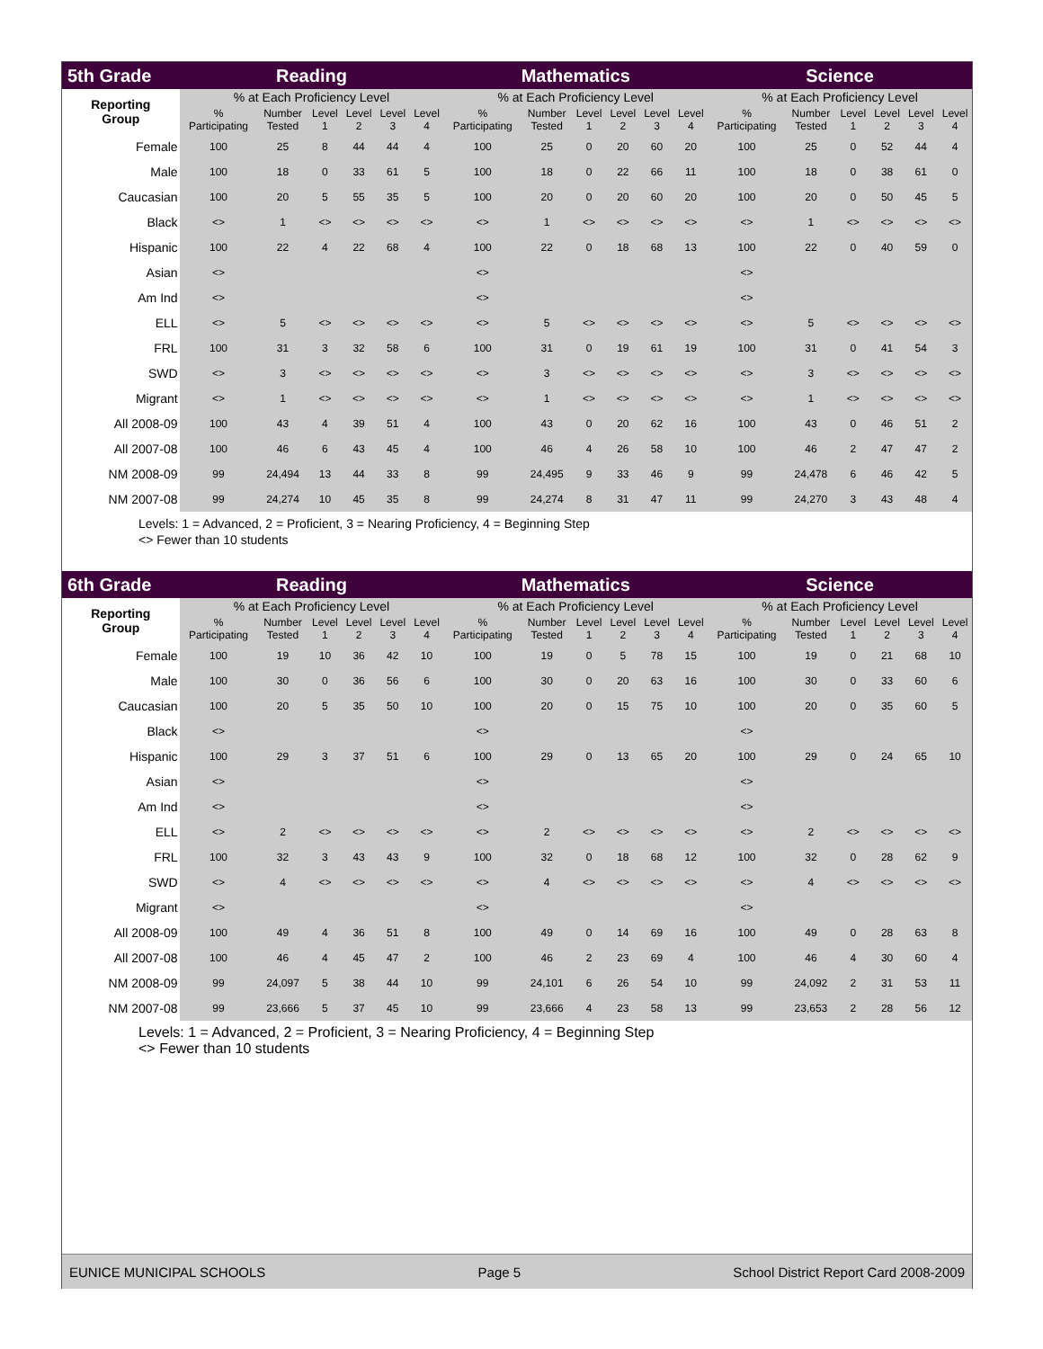| 5th Grade | Reading | | | | | | Mathematics | | | | | | Science | | | | | |
| --- | --- | --- | --- | --- | --- | --- | --- | --- | --- | --- | --- | --- | --- | --- | --- | --- | --- | --- |
| Reporting Group | % at Each Proficiency Level | | | | | | % at Each Proficiency Level | | | | | | % at Each Proficiency Level | | | | | |
| | % Participating | Number Tested | Level 1 | Level 2 | Level 3 | Level 4 | % Participating | Number Tested | Level 1 | Level 2 | Level 3 | Level 4 | % Participating | Number Tested | Level 1 | Level 2 | Level 3 | Level 4 |
| Female | 100 | 25 | 8 | 44 | 44 | 4 | 100 | 25 | 0 | 20 | 60 | 20 | 100 | 25 | 0 | 52 | 44 | 4 |
| Male | 100 | 18 | 0 | 33 | 61 | 5 | 100 | 18 | 0 | 22 | 66 | 11 | 100 | 18 | 0 | 38 | 61 | 0 |
| Caucasian | 100 | 20 | 5 | 55 | 35 | 5 | 100 | 20 | 0 | 20 | 60 | 20 | 100 | 20 | 0 | 50 | 45 | 5 |
| Black | <> | 1 | <> | <> | <> | <> | <> | 1 | <> | <> | <> | <> | <> | 1 | <> | <> | <> | <> |
| Hispanic | 100 | 22 | 4 | 22 | 68 | 4 | 100 | 22 | 0 | 18 | 68 | 13 | 100 | 22 | 0 | 40 | 59 | 0 |
| Asian | <> | | | | | | <> | | | | | | <> | | | | | |
| Am Ind | <> | | | | | | <> | | | | | | <> | | | | | |
| ELL | <> | 5 | <> | <> | <> | <> | <> | 5 | <> | <> | <> | <> | <> | 5 | <> | <> | <> | <> |
| FRL | 100 | 31 | 3 | 32 | 58 | 6 | 100 | 31 | 0 | 19 | 61 | 19 | 100 | 31 | 0 | 41 | 54 | 3 |
| SWD | <> | 3 | <> | <> | <> | <> | <> | 3 | <> | <> | <> | <> | <> | 3 | <> | <> | <> | <> |
| Migrant | <> | 1 | <> | <> | <> | <> | <> | 1 | <> | <> | <> | <> | <> | 1 | <> | <> | <> | <> |
| All 2008-09 | 100 | 43 | 4 | 39 | 51 | 4 | 100 | 43 | 0 | 20 | 62 | 16 | 100 | 43 | 0 | 46 | 51 | 2 |
| All 2007-08 | 100 | 46 | 6 | 43 | 45 | 4 | 100 | 46 | 4 | 26 | 58 | 10 | 100 | 46 | 2 | 47 | 47 | 2 |
| NM 2008-09 | 99 | 24,494 | 13 | 44 | 33 | 8 | 99 | 24,495 | 9 | 33 | 46 | 9 | 99 | 24,478 | 6 | 46 | 42 | 5 |
| NM 2007-08 | 99 | 24,274 | 10 | 45 | 35 | 8 | 99 | 24,274 | 8 | 31 | 47 | 11 | 99 | 24,270 | 3 | 43 | 48 | 4 |
Levels: 1 = Advanced, 2 = Proficient, 3 = Nearing Proficiency, 4 = Beginning Step
<> Fewer than 10 students
| 6th Grade | Reading | | | | | | Mathematics | | | | | | Science | | | | | |
| --- | --- | --- | --- | --- | --- | --- | --- | --- | --- | --- | --- | --- | --- | --- | --- | --- | --- | --- |
| Reporting Group | % at Each Proficiency Level | | | | | | % at Each Proficiency Level | | | | | | % at Each Proficiency Level | | | | | |
| | % Participating | Number Tested | Level 1 | Level 2 | Level 3 | Level 4 | % Participating | Number Tested | Level 1 | Level 2 | Level 3 | Level 4 | % Participating | Number Tested | Level 1 | Level 2 | Level 3 | Level 4 |
| Female | 100 | 19 | 10 | 36 | 42 | 10 | 100 | 19 | 0 | 5 | 78 | 15 | 100 | 19 | 0 | 21 | 68 | 10 |
| Male | 100 | 30 | 0 | 36 | 56 | 6 | 100 | 30 | 0 | 20 | 63 | 16 | 100 | 30 | 0 | 33 | 60 | 6 |
| Caucasian | 100 | 20 | 5 | 35 | 50 | 10 | 100 | 20 | 0 | 15 | 75 | 10 | 100 | 20 | 0 | 35 | 60 | 5 |
| Black | <> | | | | | | <> | | | | | | <> | | | | | |
| Hispanic | 100 | 29 | 3 | 37 | 51 | 6 | 100 | 29 | 0 | 13 | 65 | 20 | 100 | 29 | 0 | 24 | 65 | 10 |
| Asian | <> | | | | | | <> | | | | | | <> | | | | | |
| Am Ind | <> | | | | | | <> | | | | | | <> | | | | | |
| ELL | <> | 2 | <> | <> | <> | <> | <> | 2 | <> | <> | <> | <> | <> | 2 | <> | <> | <> | <> |
| FRL | 100 | 32 | 3 | 43 | 43 | 9 | 100 | 32 | 0 | 18 | 68 | 12 | 100 | 32 | 0 | 28 | 62 | 9 |
| SWD | <> | 4 | <> | <> | <> | <> | <> | 4 | <> | <> | <> | <> | <> | 4 | <> | <> | <> | <> |
| Migrant | <> | | | | | | <> | | | | | | <> | | | | | |
| All 2008-09 | 100 | 49 | 4 | 36 | 51 | 8 | 100 | 49 | 0 | 14 | 69 | 16 | 100 | 49 | 0 | 28 | 63 | 8 |
| All 2007-08 | 100 | 46 | 4 | 45 | 47 | 2 | 100 | 46 | 2 | 23 | 69 | 4 | 100 | 46 | 4 | 30 | 60 | 4 |
| NM 2008-09 | 99 | 24,097 | 5 | 38 | 44 | 10 | 99 | 24,101 | 6 | 26 | 54 | 10 | 99 | 24,092 | 2 | 31 | 53 | 11 |
| NM 2007-08 | 99 | 23,666 | 5 | 37 | 45 | 10 | 99 | 23,666 | 4 | 23 | 58 | 13 | 99 | 23,653 | 2 | 28 | 56 | 12 |
Levels: 1 = Advanced, 2 = Proficient, 3 = Nearing Proficiency, 4 = Beginning Step
<> Fewer than 10 students
EUNICE MUNICIPAL SCHOOLS Page 5 School District Report Card 2008-2009